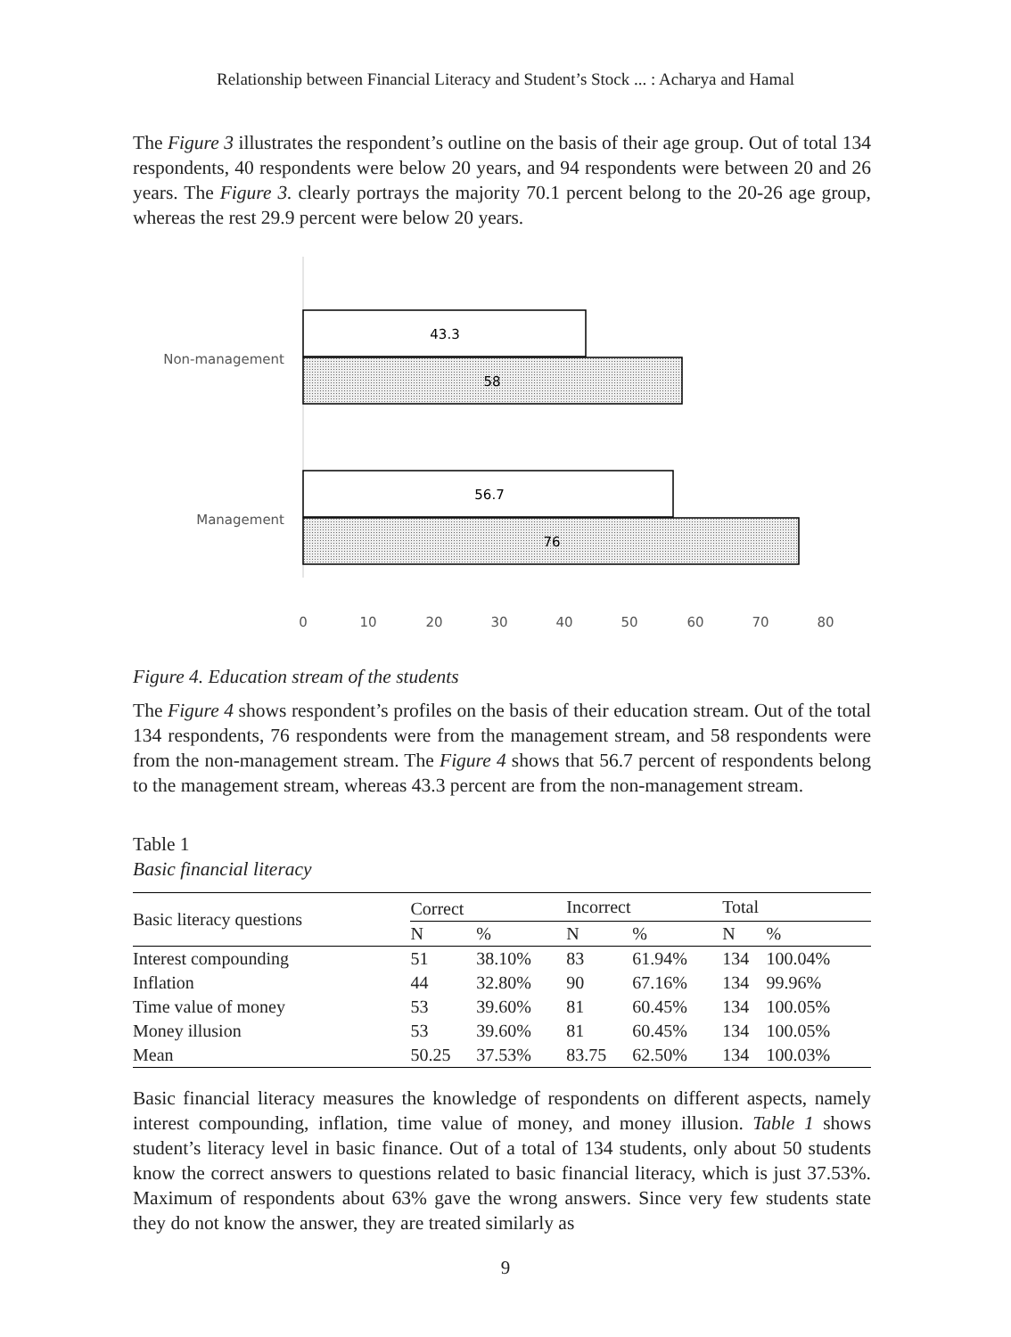Relationship between Financial Literacy and Student’s Stock ... : Acharya and Hamal
The Figure 3 illustrates the respondent’s outline on the basis of their age group. Out of total 134 respondents, 40 respondents were below 20 years, and 94 respondents were between 20 and 26 years. The Figure 3. clearly portrays the majority 70.1 percent belong to the 20-26 age group, whereas the rest 29.9 percent were below 20 years.
Non-management
43.3
58
Management
56.7
76
0
10
20
30
40
50
60
70
80
Figure 4. Education stream of the students
The Figure 4 shows respondent’s profiles on the basis of their education stream. Out of the total 134 respondents, 76 respondents were from the management stream, and 58 respondents were from the non-management stream. The Figure 4 shows that 56.7 percent of respondents belong to the management stream, whereas 43.3 percent are from the non-management stream.
Table 1
Basic financial literacy
| Basic literacy questions | Correct | | Incorrect | | Total | |
| --- | --- | --- | --- | --- | --- | --- |
| | N | % | N | % | N | % |
| Interest compounding | 51 | 38.10% | 83 | 61.94% | 134 | 100.04% |
| Inflation | 44 | 32.80% | 90 | 67.16% | 134 | 99.96% |
| Time value of money | 53 | 39.60% | 81 | 60.45% | 134 | 100.05% |
| Money illusion | 53 | 39.60% | 81 | 60.45% | 134 | 100.05% |
| Mean | 50.25 | 37.53% | 83.75 | 62.50% | 134 | 100.03% |
Basic financial literacy measures the knowledge of respondents on different aspects, namely interest compounding, inflation, time value of money, and money illusion. Table 1 shows student’s literacy level in basic finance. Out of a total of 134 students, only about 50 students know the correct answers to questions related to basic financial literacy, which is just 37.53%. Maximum of respondents about 63% gave the wrong answers. Since very few students state they do not know the answer, they are treated similarly as
9